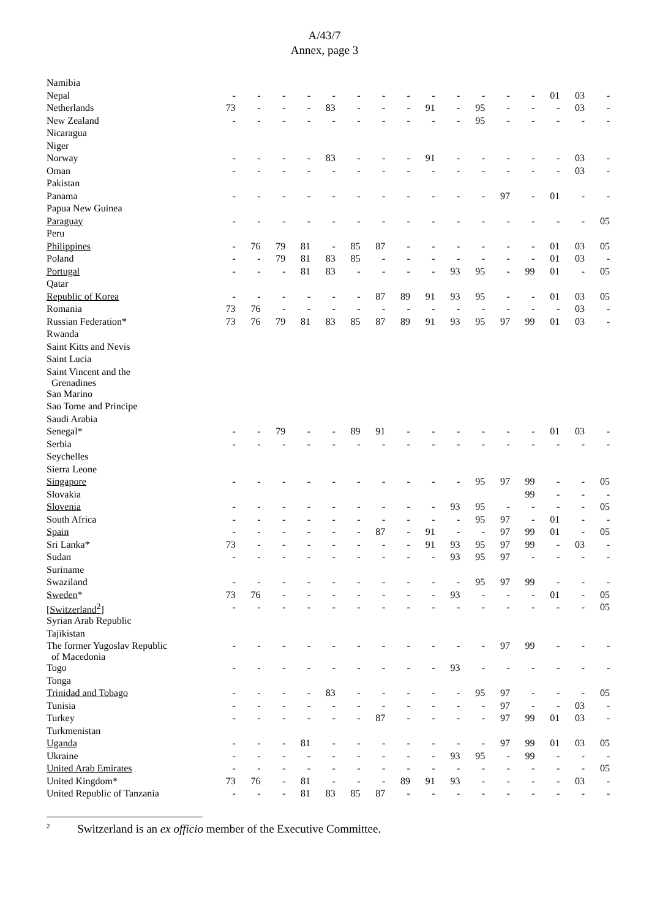A/43/7
Annex, page 3
| Namibia | | | | | | | | | | | | | | | | |
| Nepal | - | - | - | - | - | - | - | - | - | - | - | - | - | 01 | 03 | - |
| Netherlands | 73 | - | - | - | 83 | - | - | - | 91 | - | 95 | - | - | - | 03 | - |
| New Zealand | - | - | - | - | - | - | - | - | - | - | 95 | - | - | - | - | - |
| Nicaragua | | | | | | | | | | | | | | | | |
| Niger | | | | | | | | | | | | | | | | |
| Norway | - | - | - | - | 83 | - | - | - | 91 | - | - | - | - | - | 03 | - |
| Oman | - | - | - | - | - | - | - | - | - | - | - | - | - | - | 03 | - |
| Pakistan | | | | | | | | | | | | | | | | |
| Panama | - | - | - | - | - | - | - | - | - | - | - | 97 | - | 01 | - | - |
| Papua New Guinea | | | | | | | | | | | | | | | | |
| Paraguay | - | - | - | - | - | - | - | - | - | - | - | - | - | - | - | 05 |
| Peru | | | | | | | | | | | | | | | | |
| Philippines | - | 76 | 79 | 81 | - | 85 | 87 | - | - | - | - | - | - | 01 | 03 | 05 |
| Poland | - | - | 79 | 81 | 83 | 85 | - | - | - | - | - | - | - | 01 | 03 | - |
| Portugal | - | - | - | 81 | 83 | - | - | - | - | 93 | 95 | - | 99 | 01 | - | 05 |
| Qatar | | | | | | | | | | | | | | | | |
| Republic of Korea | - | - | - | - | - | - | 87 | 89 | 91 | 93 | 95 | - | - | 01 | 03 | 05 |
| Romania | 73 | 76 | - | - | - | - | - | - | - | - | - | - | - | - | 03 | - |
| Russian Federation* | 73 | 76 | 79 | 81 | 83 | 85 | 87 | 89 | 91 | 93 | 95 | 97 | 99 | 01 | 03 | - |
| Rwanda | | | | | | | | | | | | | | | | |
| Saint Kitts and Nevis | | | | | | | | | | | | | | | | |
| Saint Lucia | | | | | | | | | | | | | | | | |
| Saint Vincent and the Grenadines | | | | | | | | | | | | | | | | |
| San Marino | | | | | | | | | | | | | | | | |
| Sao Tome and Principe | | | | | | | | | | | | | | | | |
| Saudi Arabia | | | | | | | | | | | | | | | | |
| Senegal* | - | - | 79 | - | - | 89 | 91 | - | - | - | - | - | - | 01 | 03 | - |
| Serbia | - | - | - | - | - | - | - | - | - | - | - | - | - | - | - | - |
| Seychelles | | | | | | | | | | | | | | | | |
| Sierra Leone | | | | | | | | | | | | | | | | |
| Singapore | - | - | - | - | - | - | - | - | - | - | 95 | 97 | 99 | - | - | 05 |
| Slovakia | | | | | | | | | | | | | 99 | - | - | - |
| Slovenia | - | - | - | - | - | - | - | - | - | 93 | 95 | - | - | - | - | 05 |
| South Africa | - | - | - | - | - | - | - | - | - | - | 95 | 97 | - | 01 | - | - |
| Spain | - | - | - | - | - | - | 87 | - | 91 | - | - | 97 | 99 | 01 | - | 05 |
| Sri Lanka* | 73 | - | - | - | - | - | - | - | 91 | 93 | 95 | 97 | 99 | - | 03 | - |
| Sudan | - | - | - | - | - | - | - | - | - | 93 | 95 | 97 | - | - | - | - |
| Suriname | | | | | | | | | | | | | | | | |
| Swaziland | - | - | - | - | - | - | - | - | - | - | 95 | 97 | 99 | - | - | - |
| Sweden * | 73 | 76 | - | - | - | - | - | - | - | 93 | - | - | - | 01 | - | 05 |
| [Switzerland<sup>2</sup>] | - | - | - | - | - | - | - | - | - | - | - | - | - | - | - | 05 |
| Syrian Arab Republic | | | | | | | | | | | | | | | | |
| Tajikistan | | | | | | | | | | | | | | | | |
| The former Yugoslav Republic of Macedonia | - | - | - | - | - | - | - | - | - | - | - | 97 | 99 | - | - | - |
| Togo | - | - | - | - | - | - | - | - | - | 93 | - | - | - | - | - | - |
| Tonga | | | | | | | | | | | | | | | | |
| Trinidad and Tobago | - | - | - | - | 83 | - | - | - | - | - | 95 | 97 | - | - | - | 05 |
| Tunisia | - | - | - | - | - | - | - | - | - | - | - | 97 | - | - | 03 | - |
| Turkey | - | - | - | - | - | - | 87 | - | - | - | - | 97 | 99 | 01 | 03 | - |
| Turkmenistan | | | | | | | | | | | | | | | | |
| Uganda | - | - | - | 81 | - | - | - | - | - | - | - | 97 | 99 | 01 | 03 | 05 |
| Ukraine | - | - | - | - | - | - | - | - | - | 93 | 95 | - | 99 | - | - | - |
| United Arab Emirates | - | - | - | - | - | - | - | - | - | - | - | - | - | - | - | 05 |
| United Kingdom* | 73 | 76 | - | 81 | - | - | - | 89 | 91 | 93 | - | - | - | - | 03 | - |
| United Republic of Tanzania | - | - | - | 81 | 83 | 85 | 87 | - | - | - | - | - | - | - | - | - |
<sup>2</sup> Switzerland is an ex officio member of the Executive Committee.